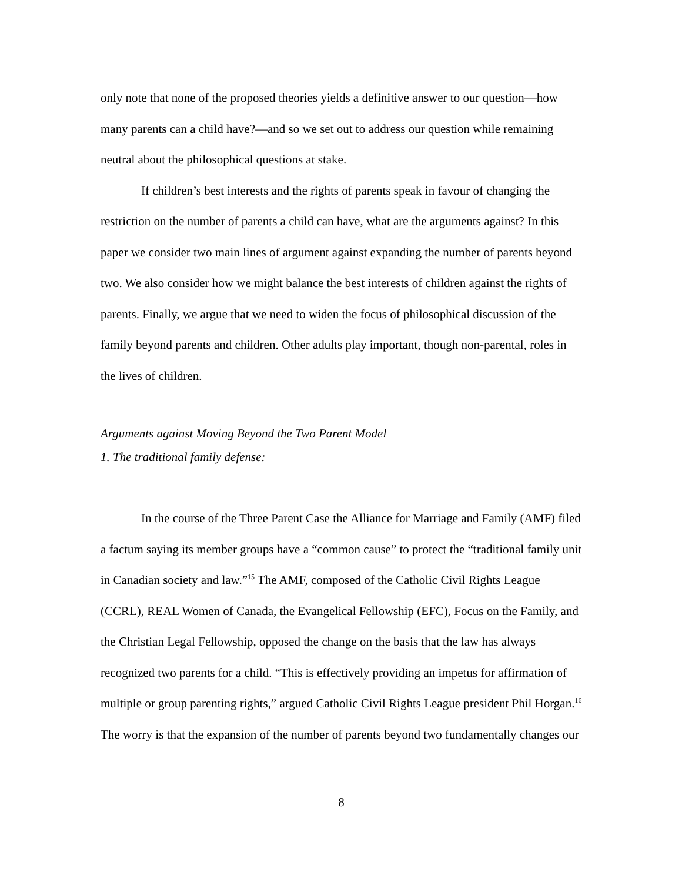only note that none of the proposed theories yields a definitive answer to our question—how many parents can a child have?—and so we set out to address our question while remaining neutral about the philosophical questions at stake.
If children’s best interests and the rights of parents speak in favour of changing the restriction on the number of parents a child can have, what are the arguments against? In this paper we consider two main lines of argument against expanding the number of parents beyond two. We also consider how we might balance the best interests of children against the rights of parents. Finally, we argue that we need to widen the focus of philosophical discussion of the family beyond parents and children. Other adults play important, though non-parental, roles in the lives of children.
Arguments against Moving Beyond the Two Parent Model
1. The traditional family defense:
In the course of the Three Parent Case the Alliance for Marriage and Family (AMF) filed a factum saying its member groups have a “common cause” to protect the “traditional family unit in Canadian society and law.”<sup>15</sup> The AMF, composed of the Catholic Civil Rights League (CCRL), REAL Women of Canada, the Evangelical Fellowship (EFC), Focus on the Family, and the Christian Legal Fellowship, opposed the change on the basis that the law has always recognized two parents for a child. “This is effectively providing an impetus for affirmation of multiple or group parenting rights,” argued Catholic Civil Rights League president Phil Horgan.<sup>16</sup> The worry is that the expansion of the number of parents beyond two fundamentally changes our
8